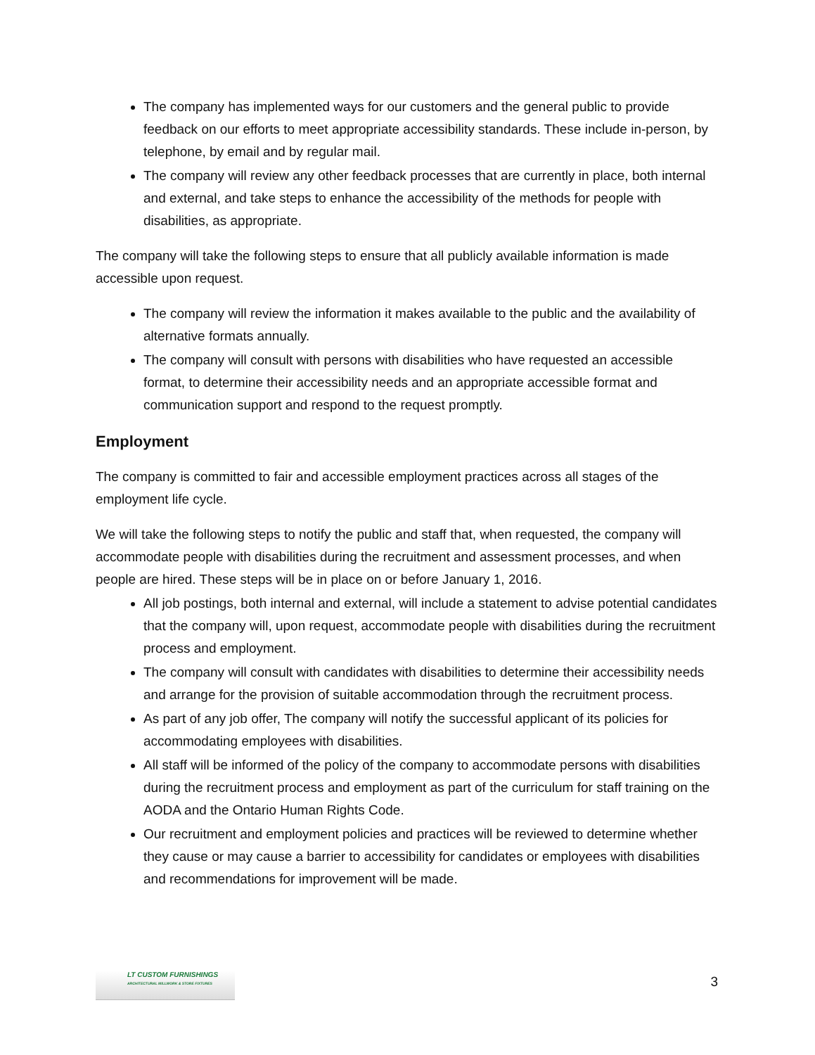The company has implemented ways for our customers and the general public to provide feedback on our efforts to meet appropriate accessibility standards. These include in-person, by telephone, by email and by regular mail.
The company will review any other feedback processes that are currently in place, both internal and external, and take steps to enhance the accessibility of the methods for people with disabilities, as appropriate.
The company will take the following steps to ensure that all publicly available information is made accessible upon request.
The company will review the information it makes available to the public and the availability of alternative formats annually.
The company will consult with persons with disabilities who have requested an accessible format, to determine their accessibility needs and an appropriate accessible format and communication support and respond to the request promptly.
Employment
The company is committed to fair and accessible employment practices across all stages of the employment life cycle.
We will take the following steps to notify the public and staff that, when requested, the company will accommodate people with disabilities during the recruitment and assessment processes, and when people are hired. These steps will be in place on or before January 1, 2016.
All job postings, both internal and external, will include a statement to advise potential candidates that the company will, upon request, accommodate people with disabilities during the recruitment process and employment.
The company will consult with candidates with disabilities to determine their accessibility needs and arrange for the provision of suitable accommodation through the recruitment process.
As part of any job offer, The company will notify the successful applicant of its policies for accommodating employees with disabilities.
All staff will be informed of the policy of the company to accommodate persons with disabilities during the recruitment process and employment as part of the curriculum for staff training on the AODA and the Ontario Human Rights Code.
Our recruitment and employment policies and practices will be reviewed to determine whether they cause or may cause a barrier to accessibility for candidates or employees with disabilities and recommendations for improvement will be made.
LT CUSTOM FURNISHINGS
ARCHITECTURAL MILLWORK & STORE FIXTURES
3